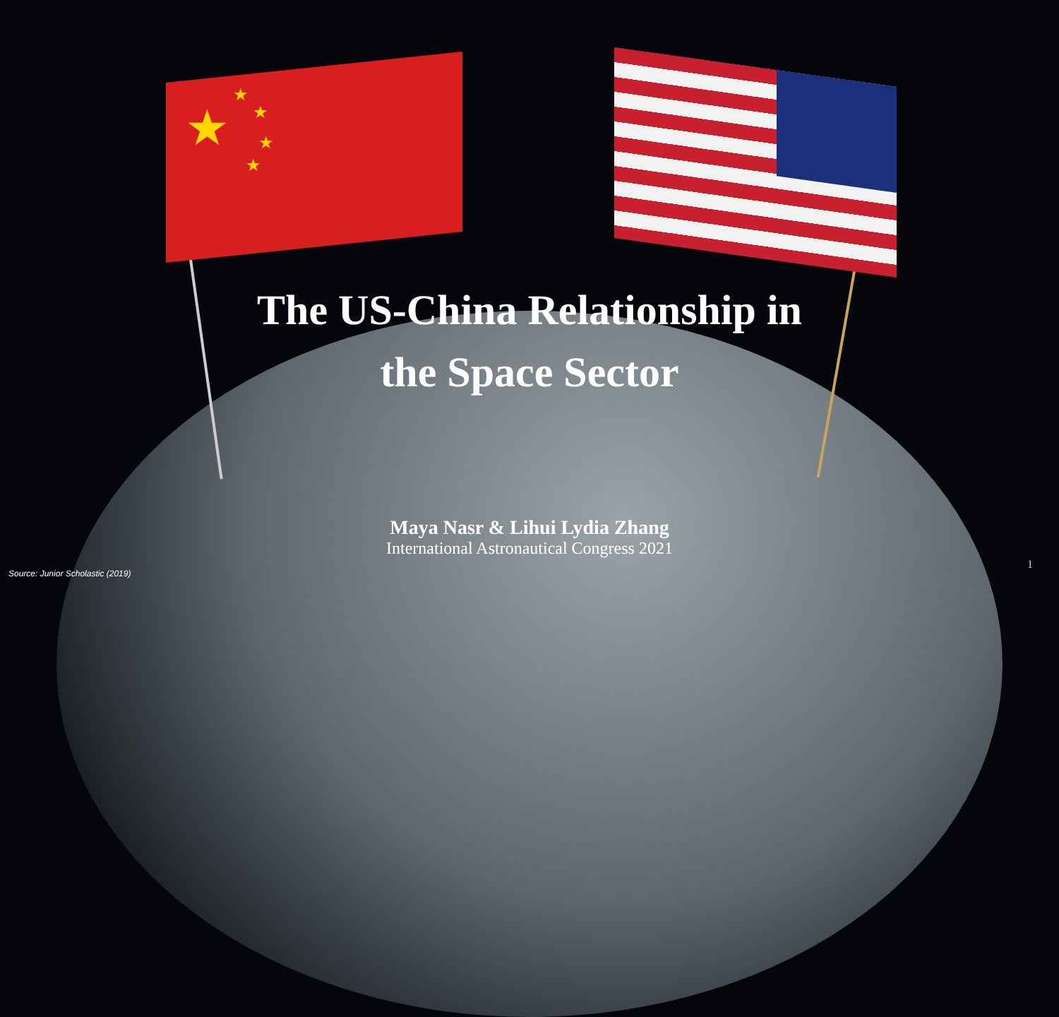★
★
★
★
★
The US-China Relationship in
the Space Sector
Maya Nasr & Lihui Lydia Zhang
International Astronautical Congress 2021
Source: Junior Scholastic (2019)
1